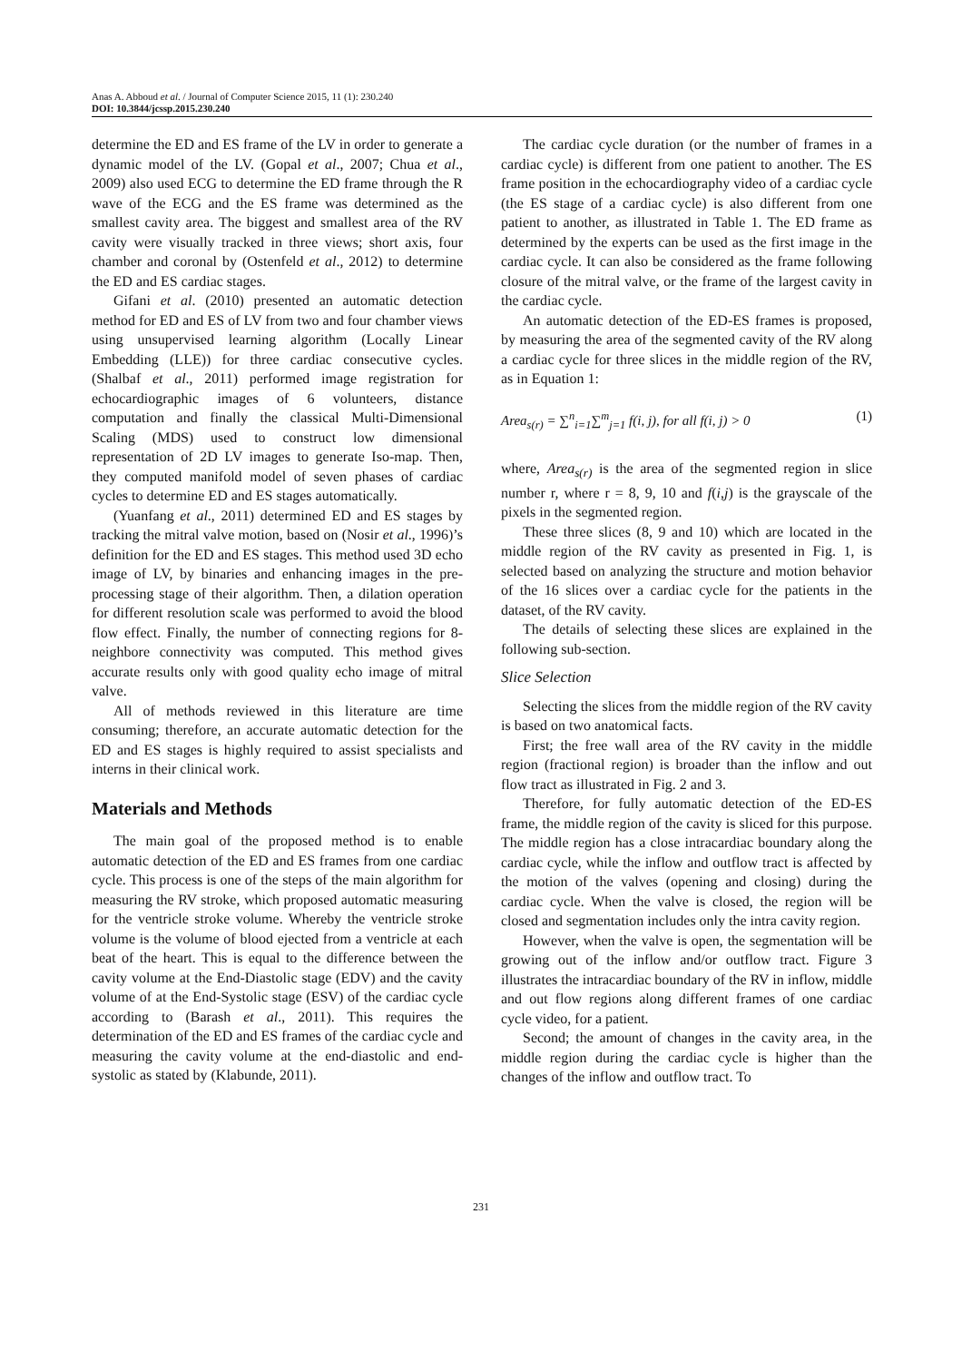Anas A. Abboud et al. / Journal of Computer Science 2015, 11 (1): 230.240
DOI: 10.3844/jcssp.2015.230.240
determine the ED and ES frame of the LV in order to generate a dynamic model of the LV. (Gopal et al., 2007; Chua et al., 2009) also used ECG to determine the ED frame through the R wave of the ECG and the ES frame was determined as the smallest cavity area. The biggest and smallest area of the RV cavity were visually tracked in three views; short axis, four chamber and coronal by (Ostenfeld et al., 2012) to determine the ED and ES cardiac stages.
Gifani et al. (2010) presented an automatic detection method for ED and ES of LV from two and four chamber views using unsupervised learning algorithm (Locally Linear Embedding (LLE)) for three cardiac consecutive cycles. (Shalbaf et al., 2011) performed image registration for echocardiographic images of 6 volunteers, distance computation and finally the classical Multi-Dimensional Scaling (MDS) used to construct low dimensional representation of 2D LV images to generate Iso-map. Then, they computed manifold model of seven phases of cardiac cycles to determine ED and ES stages automatically.
(Yuanfang et al., 2011) determined ED and ES stages by tracking the mitral valve motion, based on (Nosir et al., 1996)’s definition for the ED and ES stages. This method used 3D echo image of LV, by binaries and enhancing images in the pre-processing stage of their algorithm. Then, a dilation operation for different resolution scale was performed to avoid the blood flow effect. Finally, the number of connecting regions for 8-neighbore connectivity was computed. This method gives accurate results only with good quality echo image of mitral valve.
All of methods reviewed in this literature are time consuming; therefore, an accurate automatic detection for the ED and ES stages is highly required to assist specialists and interns in their clinical work.
Materials and Methods
The main goal of the proposed method is to enable automatic detection of the ED and ES frames from one cardiac cycle. This process is one of the steps of the main algorithm for measuring the RV stroke, which proposed automatic measuring for the ventricle stroke volume. Whereby the ventricle stroke volume is the volume of blood ejected from a ventricle at each beat of the heart. This is equal to the difference between the cavity volume at the End-Diastolic stage (EDV) and the cavity volume of at the End-Systolic stage (ESV) of the cardiac cycle according to (Barash et al., 2011). This requires the determination of the ED and ES frames of the cardiac cycle and measuring the cavity volume at the end-diastolic and end-systolic as stated by (Klabunde, 2011).
The cardiac cycle duration (or the number of frames in a cardiac cycle) is different from one patient to another. The ES frame position in the echocardiography video of a cardiac cycle (the ES stage of a cardiac cycle) is also different from one patient to another, as illustrated in Table 1. The ED frame as determined by the experts can be used as the first image in the cardiac cycle. It can also be considered as the frame following closure of the mitral valve, or the frame of the largest cavity in the cardiac cycle.
An automatic detection of the ED-ES frames is proposed, by measuring the area of the segmented cavity of the RV along a cardiac cycle for three slices in the middle region of the RV, as in Equation 1:
Area<sub>s(r)</sub> = ∑<sup>n</sup><sub>i=1</sub>∑<sup>m</sup><sub>j=1</sub> f(i, j), for all f(i, j) > 0 (1)
where, Area<sub>s(r)</sub> is the area of the segmented region in slice number r, where r = 8, 9, 10 and f(i,j) is the grayscale of the pixels in the segmented region.
These three slices (8, 9 and 10) which are located in the middle region of the RV cavity as presented in Fig. 1, is selected based on analyzing the structure and motion behavior of the 16 slices over a cardiac cycle for the patients in the dataset, of the RV cavity.
The details of selecting these slices are explained in the following sub-section.
Slice Selection
Selecting the slices from the middle region of the RV cavity is based on two anatomical facts.
First; the free wall area of the RV cavity in the middle region (fractional region) is broader than the inflow and out flow tract as illustrated in Fig. 2 and 3.
Therefore, for fully automatic detection of the ED-ES frame, the middle region of the cavity is sliced for this purpose. The middle region has a close intracardiac boundary along the cardiac cycle, while the inflow and outflow tract is affected by the motion of the valves (opening and closing) during the cardiac cycle. When the valve is closed, the region will be closed and segmentation includes only the intra cavity region.
However, when the valve is open, the segmentation will be growing out of the inflow and/or outflow tract. Figure 3 illustrates the intracardiac boundary of the RV in inflow, middle and out flow regions along different frames of one cardiac cycle video, for a patient.
Second; the amount of changes in the cavity area, in the middle region during the cardiac cycle is higher than the changes of the inflow and outflow tract. To
231